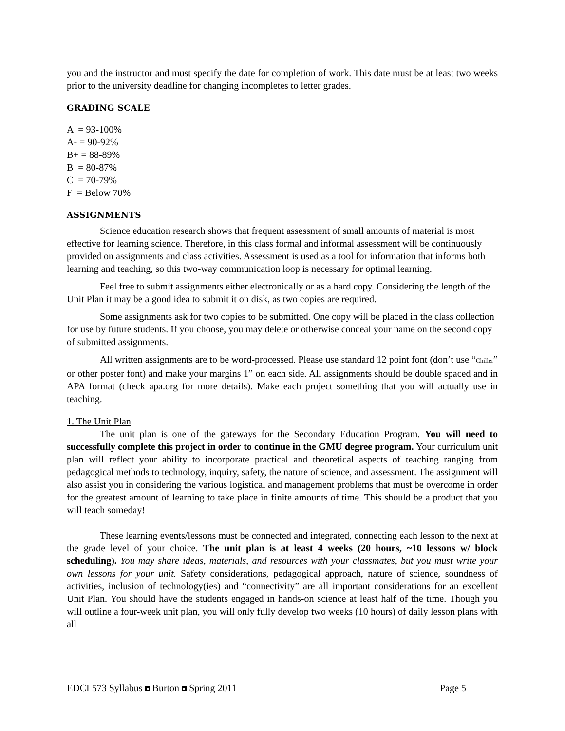you and the instructor and must specify the date for completion of work. This date must be at least two weeks prior to the university deadline for changing incompletes to letter grades.
GRADING SCALE
A = 93-100%
A- = 90-92%
B+ = 88-89%
B = 80-87%
C = 70-79%
F = Below 70%
ASSIGNMENTS
Science education research shows that frequent assessment of small amounts of material is most effective for learning science. Therefore, in this class formal and informal assessment will be continuously provided on assignments and class activities. Assessment is used as a tool for information that informs both learning and teaching, so this two-way communication loop is necessary for optimal learning.
Feel free to submit assignments either electronically or as a hard copy. Considering the length of the Unit Plan it may be a good idea to submit it on disk, as two copies are required.
Some assignments ask for two copies to be submitted. One copy will be placed in the class collection for use by future students. If you choose, you may delete or otherwise conceal your name on the second copy of submitted assignments.
All written assignments are to be word-processed. Please use standard 12 point font (don’t use “Chiller” or other poster font) and make your margins 1” on each side. All assignments should be double spaced and in APA format (check apa.org for more details). Make each project something that you will actually use in teaching.
1. The Unit Plan
The unit plan is one of the gateways for the Secondary Education Program. You will need to successfully complete this project in order to continue in the GMU degree program. Your curriculum unit plan will reflect your ability to incorporate practical and theoretical aspects of teaching ranging from pedagogical methods to technology, inquiry, safety, the nature of science, and assessment. The assignment will also assist you in considering the various logistical and management problems that must be overcome in order for the greatest amount of learning to take place in finite amounts of time. This should be a product that you will teach someday!
These learning events/lessons must be connected and integrated, connecting each lesson to the next at the grade level of your choice. The unit plan is at least 4 weeks (20 hours, ~10 lessons w/ block scheduling). You may share ideas, materials, and resources with your classmates, but you must write your own lessons for your unit. Safety considerations, pedagogical approach, nature of science, soundness of activities, inclusion of technology(ies) and “connectivity” are all important considerations for an excellent Unit Plan. You should have the students engaged in hands-on science at least half of the time. Though you will outline a four-week unit plan, you will only fully develop two weeks (10 hours) of daily lesson plans with all
EDCI 573 Syllabus Burton Spring 2011 Page 5